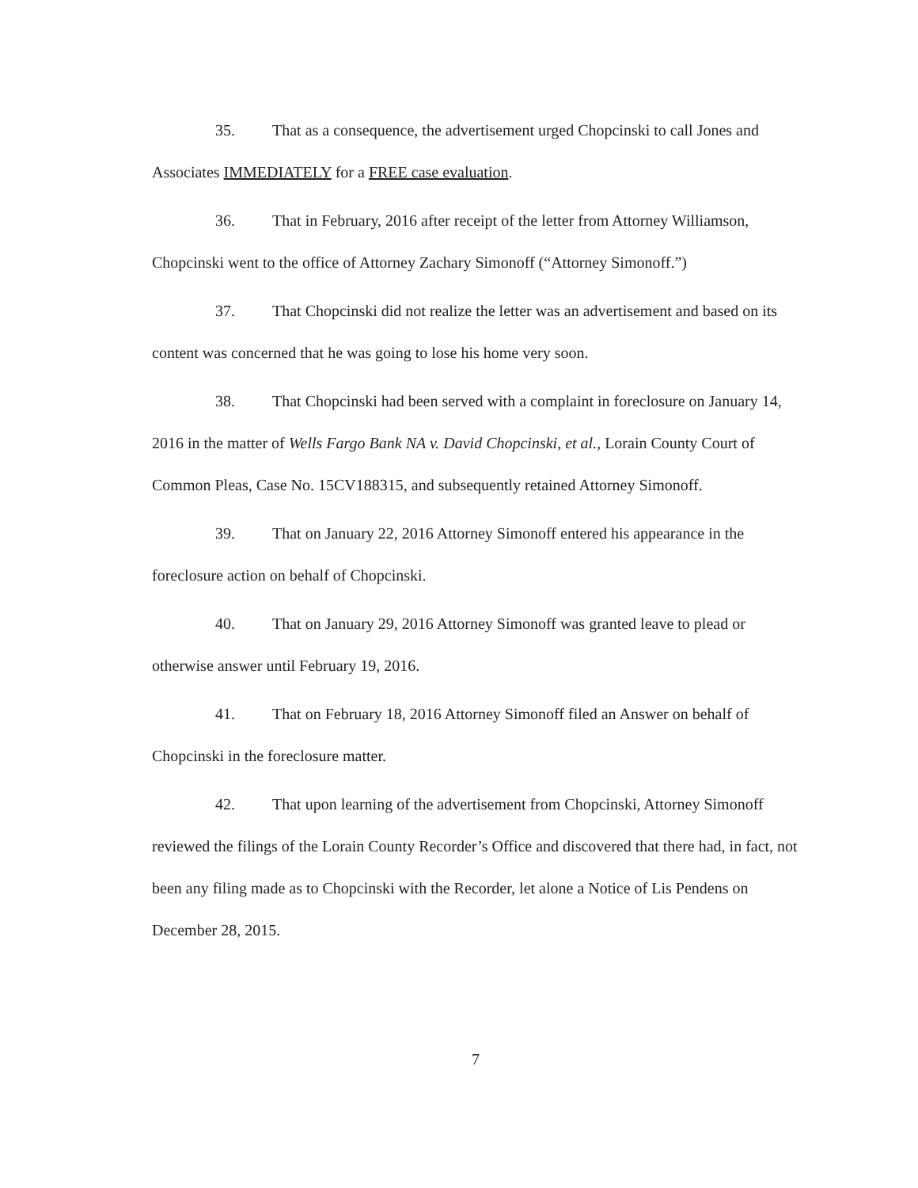35. That as a consequence, the advertisement urged Chopcinski to call Jones and Associates IMMEDIATELY for a FREE case evaluation.
36. That in February, 2016 after receipt of the letter from Attorney Williamson, Chopcinski went to the office of Attorney Zachary Simonoff (“Attorney Simonoff.”)
37. That Chopcinski did not realize the letter was an advertisement and based on its content was concerned that he was going to lose his home very soon.
38. That Chopcinski had been served with a complaint in foreclosure on January 14, 2016 in the matter of Wells Fargo Bank NA v. David Chopcinski, et al., Lorain County Court of Common Pleas, Case No. 15CV188315, and subsequently retained Attorney Simonoff.
39. That on January 22, 2016 Attorney Simonoff entered his appearance in the foreclosure action on behalf of Chopcinski.
40. That on January 29, 2016 Attorney Simonoff was granted leave to plead or otherwise answer until February 19, 2016.
41. That on February 18, 2016 Attorney Simonoff filed an Answer on behalf of Chopcinski in the foreclosure matter.
42. That upon learning of the advertisement from Chopcinski, Attorney Simonoff reviewed the filings of the Lorain County Recorder’s Office and discovered that there had, in fact, not been any filing made as to Chopcinski with the Recorder, let alone a Notice of Lis Pendens on December 28, 2015.
7